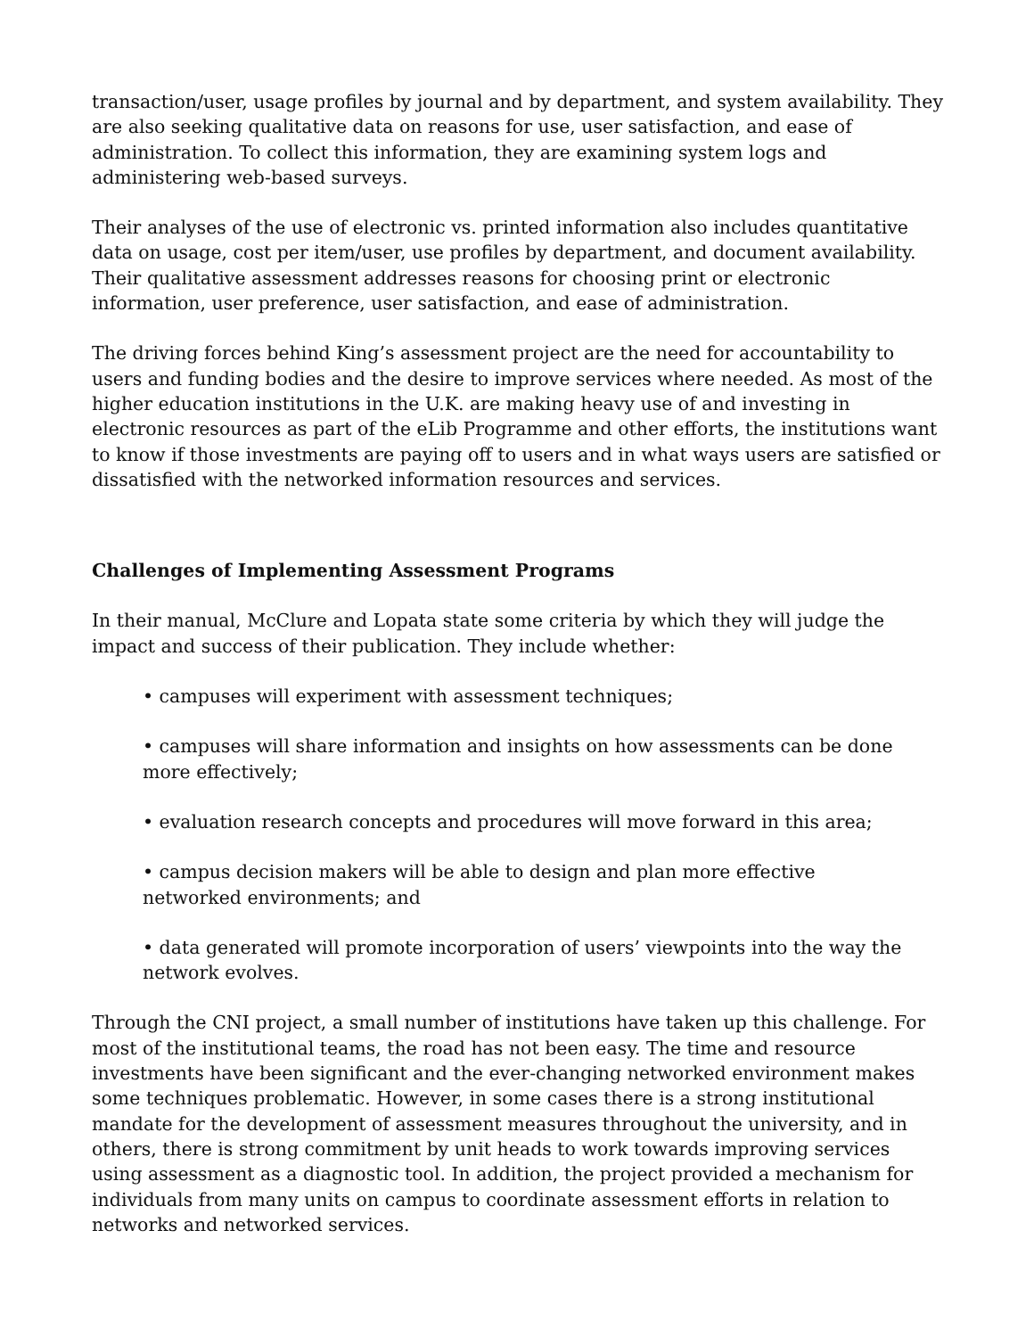transaction/user, usage profiles by journal and by department, and system availability. They are also seeking qualitative data on reasons for use, user satisfaction, and ease of administration. To collect this information, they are examining system logs and administering web-based surveys.
Their analyses of the use of electronic vs. printed information also includes quantitative data on usage, cost per item/user, use profiles by department, and document availability. Their qualitative assessment addresses reasons for choosing print or electronic information, user preference, user satisfaction, and ease of administration.
The driving forces behind King’s assessment project are the need for accountability to users and funding bodies and the desire to improve services where needed. As most of the higher education institutions in the U.K. are making heavy use of and investing in electronic resources as part of the eLib Programme and other efforts, the institutions want to know if those investments are paying off to users and in what ways users are satisfied or dissatisfied with the networked information resources and services.
Challenges of Implementing Assessment Programs
In their manual, McClure and Lopata state some criteria by which they will judge the impact and success of their publication. They include whether:
• campuses will experiment with assessment techniques;
• campuses will share information and insights on how assessments can be done
more effectively;
• evaluation research concepts and procedures will move forward in this area;
• campus decision makers will be able to design and plan more effective
networked environments; and
• data generated will promote incorporation of users’ viewpoints into the way the
network evolves.
Through the CNI project, a small number of institutions have taken up this challenge. For most of the institutional teams, the road has not been easy. The time and resource investments have been significant and the ever-changing networked environment makes some techniques problematic. However, in some cases there is a strong institutional mandate for the development of assessment measures throughout the university, and in others, there is strong commitment by unit heads to work towards improving services using assessment as a diagnostic tool. In addition, the project provided a mechanism for individuals from many units on campus to coordinate assessment efforts in relation to networks and networked services.